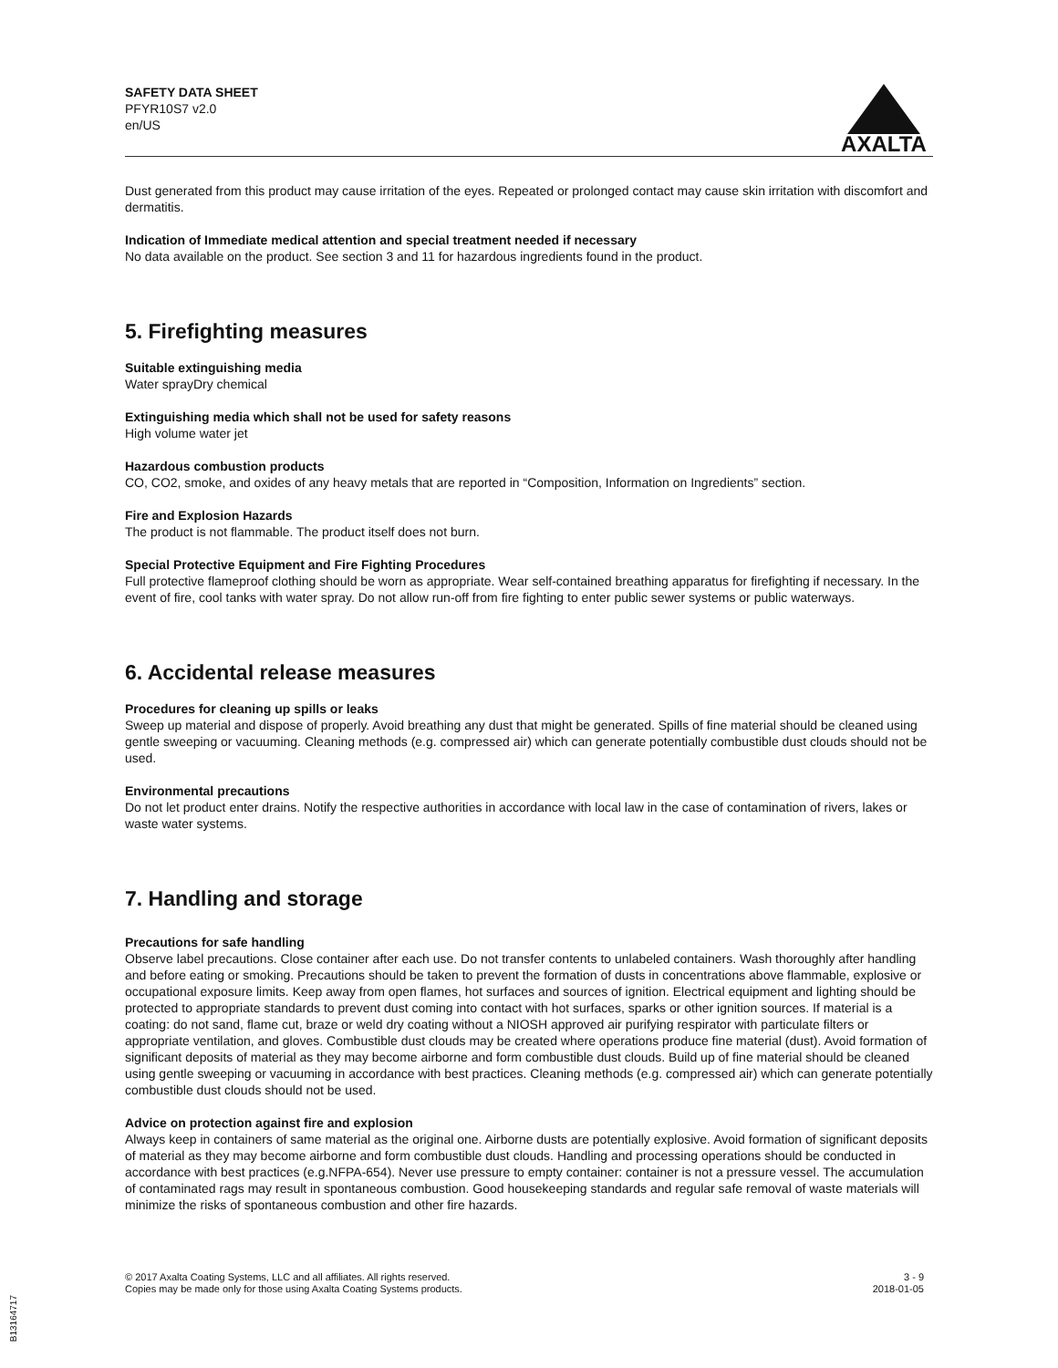SAFETY DATA SHEET
PFYR10S7 v2.0
en/US
AXALTA
Dust generated from this product may cause irritation of the eyes. Repeated or prolonged contact may cause skin irritation with discomfort and dermatitis.
Indication of Immediate medical attention and special treatment needed if necessary
No data available on the product. See section 3 and 11 for hazardous ingredients found in the product.
5. Firefighting measures
Suitable extinguishing media
Water sprayDry chemical
Extinguishing media which shall not be used for safety reasons
High volume water jet
Hazardous combustion products
CO, CO2, smoke, and oxides of any heavy metals that are reported in “Composition, Information on Ingredients” section.
Fire and Explosion Hazards
The product is not flammable. The product itself does not burn.
Special Protective Equipment and Fire Fighting Procedures
Full protective flameproof clothing should be worn as appropriate. Wear self-contained breathing apparatus for firefighting if necessary. In the event of fire, cool tanks with water spray. Do not allow run-off from fire fighting to enter public sewer systems or public waterways.
6. Accidental release measures
Procedures for cleaning up spills or leaks
Sweep up material and dispose of properly. Avoid breathing any dust that might be generated. Spills of fine material should be cleaned using gentle sweeping or vacuuming. Cleaning methods (e.g. compressed air) which can generate potentially combustible dust clouds should not be used.
Environmental precautions
Do not let product enter drains. Notify the respective authorities in accordance with local law in the case of contamination of rivers, lakes or waste water systems.
7. Handling and storage
Precautions for safe handling
Observe label precautions. Close container after each use. Do not transfer contents to unlabeled containers. Wash thoroughly after handling and before eating or smoking. Precautions should be taken to prevent the formation of dusts in concentrations above flammable, explosive or occupational exposure limits. Keep away from open flames, hot surfaces and sources of ignition. Electrical equipment and lighting should be protected to appropriate standards to prevent dust coming into contact with hot surfaces, sparks or other ignition sources. If material is a coating: do not sand, flame cut, braze or weld dry coating without a NIOSH approved air purifying respirator with particulate filters or appropriate ventilation, and gloves. Combustible dust clouds may be created where operations produce fine material (dust). Avoid formation of significant deposits of material as they may become airborne and form combustible dust clouds. Build up of fine material should be cleaned using gentle sweeping or vacuuming in accordance with best practices. Cleaning methods (e.g. compressed air) which can generate potentially combustible dust clouds should not be used.
Advice on protection against fire and explosion
Always keep in containers of same material as the original one. Airborne dusts are potentially explosive. Avoid formation of significant deposits of material as they may become airborne and form combustible dust clouds. Handling and processing operations should be conducted in accordance with best practices (e.g.NFPA-654). Never use pressure to empty container: container is not a pressure vessel. The accumulation of contaminated rags may result in spontaneous combustion. Good housekeeping standards and regular safe removal of waste materials will minimize the risks of spontaneous combustion and other fire hazards.
© 2017 Axalta Coating Systems, LLC and all affiliates. All rights reserved.
Copies may be made only for those using Axalta Coating Systems products.
3 - 9
2018-01-05
B13164717